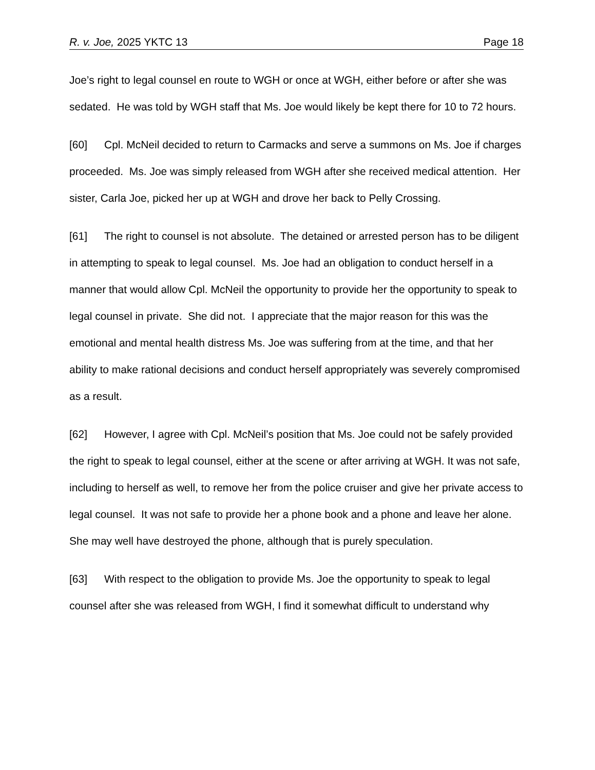R. v. Joe, 2025 YKTC 13 Page 18
Joe’s right to legal counsel en route to WGH or once at WGH, either before or after she was sedated. He was told by WGH staff that Ms. Joe would likely be kept there for 10 to 72 hours.
[60] Cpl. McNeil decided to return to Carmacks and serve a summons on Ms. Joe if charges proceeded. Ms. Joe was simply released from WGH after she received medical attention. Her sister, Carla Joe, picked her up at WGH and drove her back to Pelly Crossing.
[61] The right to counsel is not absolute. The detained or arrested person has to be diligent in attempting to speak to legal counsel. Ms. Joe had an obligation to conduct herself in a manner that would allow Cpl. McNeil the opportunity to provide her the opportunity to speak to legal counsel in private. She did not. I appreciate that the major reason for this was the emotional and mental health distress Ms. Joe was suffering from at the time, and that her ability to make rational decisions and conduct herself appropriately was severely compromised as a result.
[62] However, I agree with Cpl. McNeil’s position that Ms. Joe could not be safely provided the right to speak to legal counsel, either at the scene or after arriving at WGH. It was not safe, including to herself as well, to remove her from the police cruiser and give her private access to legal counsel. It was not safe to provide her a phone book and a phone and leave her alone. She may well have destroyed the phone, although that is purely speculation.
[63] With respect to the obligation to provide Ms. Joe the opportunity to speak to legal counsel after she was released from WGH, I find it somewhat difficult to understand why